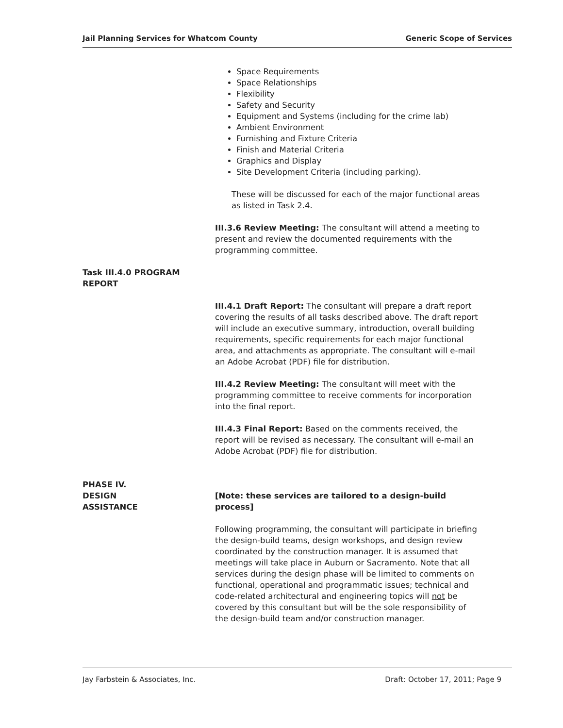Jail Planning Services for Whatcom County Generic Scope of Services
Space Requirements
Space Relationships
Flexibility
Safety and Security
Equipment and Systems (including for the crime lab)
Ambient Environment
Furnishing and Fixture Criteria
Finish and Material Criteria
Graphics and Display
Site Development Criteria (including parking).
These will be discussed for each of the major functional areas as listed in Task 2.4.
III.3.6 Review Meeting: The consultant will attend a meeting to present and review the documented requirements with the programming committee.
Task III.4.0 PROGRAM REPORT
III.4.1 Draft Report: The consultant will prepare a draft report covering the results of all tasks described above. The draft report will include an executive summary, introduction, overall building requirements, specific requirements for each major functional area, and attachments as appropriate. The consultant will e-mail an Adobe Acrobat (PDF) file for distribution.
III.4.2 Review Meeting: The consultant will meet with the programming committee to receive comments for incorporation into the final report.
III.4.3 Final Report: Based on the comments received, the report will be revised as necessary. The consultant will e-mail an Adobe Acrobat (PDF) file for distribution.
PHASE IV.
DESIGN
ASSISTANCE
[Note: these services are tailored to a design-build process]
Following programming, the consultant will participate in briefing the design-build teams, design workshops, and design review coordinated by the construction manager. It is assumed that meetings will take place in Auburn or Sacramento. Note that all services during the design phase will be limited to comments on functional, operational and programmatic issues; technical and code-related architectural and engineering topics will not be covered by this consultant but will be the sole responsibility of the design-build team and/or construction manager.
Jay Farbstein & Associates, Inc. Draft: October 17, 2011; Page 9